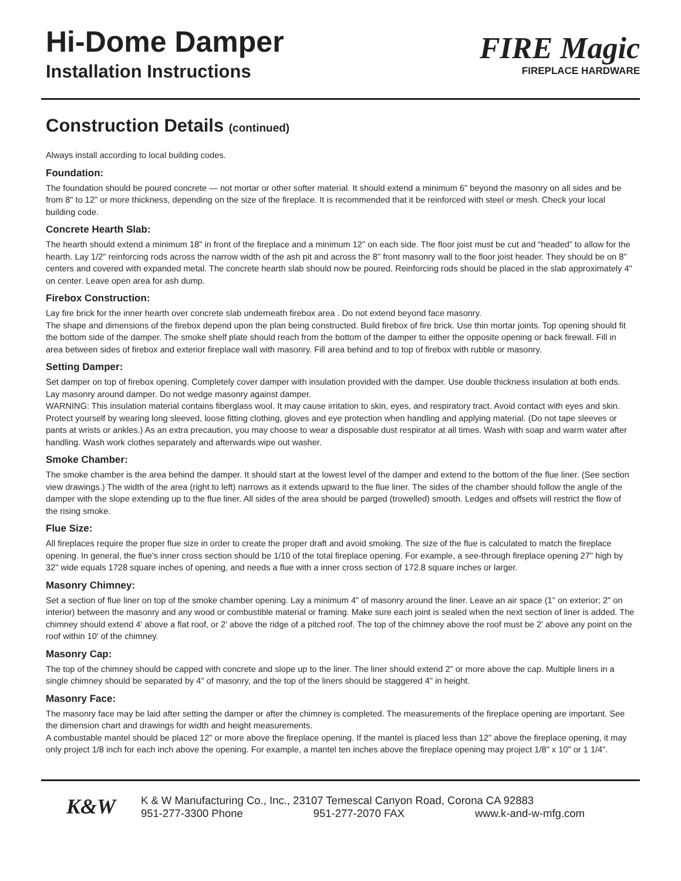Hi-Dome Damper
Installation Instructions
FIRE Magic
FIREPLACE HARDWARE
Construction Details (continued)
Always install according to local building codes.
Foundation:
The foundation should be poured concrete — not mortar or other softer material. It should extend a minimum 6" beyond the masonry on all sides and be from 8" to 12" or more thickness, depending on the size of the fireplace. It is recommended that it be reinforced with steel or mesh. Check your local building code.
Concrete Hearth Slab:
The hearth should extend a minimum 18" in front of the fireplace and a minimum 12" on each side. The floor joist must be cut and “headed” to allow for the hearth. Lay 1/2" reinforcing rods across the narrow width of the ash pit and across the 8" front masonry wall to the floor joist header. They should be on 8" centers and covered with expanded metal. The concrete hearth slab should now be poured. Reinforcing rods should be placed in the slab approximately 4" on center. Leave open area for ash dump.
Firebox Construction:
Lay fire brick for the inner hearth over concrete slab underneath firebox area . Do not extend beyond face masonry.
The shape and dimensions of the firebox depend upon the plan being constructed. Build firebox of fire brick. Use thin mortar joints. Top opening should fit the bottom side of the damper. The smoke shelf plate should reach from the bottom of the damper to either the opposite opening or back firewall. Fill in area between sides of firebox and exterior fireplace wall with masonry. Fill area behind and to top of firebox with rubble or masonry.
Setting Damper:
Set damper on top of firebox opening. Completely cover damper with insulation provided with the damper. Use double thickness insulation at both ends. Lay masonry around damper. Do not wedge masonry against damper.
WARNING: This insulation material contains fiberglass wool. It may cause irritation to skin, eyes, and respiratory tract. Avoid contact with eyes and skin. Protect yourself by wearing long sleeved, loose fitting clothing, gloves and eye protection when handling and applying material. (Do not tape sleeves or pants at wrists or ankles.) As an extra precaution, you may choose to wear a disposable dust respirator at all times. Wash with soap and warm water after handling. Wash work clothes separately and afterwards wipe out washer.
Smoke Chamber:
The smoke chamber is the area behind the damper. It should start at the lowest level of the damper and extend to the bottom of the flue liner. (See section view drawings.) The width of the area (right to left) narrows as it extends upward to the flue liner. The sides of the chamber should follow the angle of the damper with the slope extending up to the flue liner. All sides of the area should be parged (trowelled) smooth. Ledges and offsets will restrict the flow of the rising smoke.
Flue Size:
All fireplaces require the proper flue size in order to create the proper draft and avoid smoking. The size of the flue is calculated to match the fireplace opening. In general, the flue's inner cross section should be 1/10 of the total fireplace opening. For example, a see-through fireplace opening 27" high by 32" wide equals 1728 square inches of opening, and needs a flue with a inner cross section of 172.8 square inches or larger.
Masonry Chimney:
Set a section of flue liner on top of the smoke chamber opening. Lay a minimum 4" of masonry around the liner. Leave an air space (1" on exterior; 2" on interior) between the masonry and any wood or combustible material or framing. Make sure each joint is sealed when the next section of liner is added. The chimney should extend 4' above a flat roof, or 2' above the ridge of a pitched roof. The top of the chimney above the roof must be 2' above any point on the roof within 10' of the chimney.
Masonry Cap:
The top of the chimney should be capped with concrete and slope up to the liner. The liner should extend 2" or more above the cap. Multiple liners in a single chimney should be separated by 4" of masonry, and the top of the liners should be staggered 4" in height.
Masonry Face:
The masonry face may be laid after setting the damper or after the chimney is completed. The measurements of the fireplace opening are important. See the dimension chart and drawings for width and height measurements.
A combustable mantel should be placed 12" or more above the fireplace opening. If the mantel is placed less than 12" above the fireplace opening, it may only project 1/8 inch for each inch above the opening. For example, a mantel ten inches above the fireplace opening may project 1/8" x 10" or 1 1/4".
K&W
K & W Manufacturing Co., Inc., 23107 Temescal Canyon Road, Corona CA 92883
951-277-3300 Phone 951-277-2070 FAX www.k-and-w-mfg.com